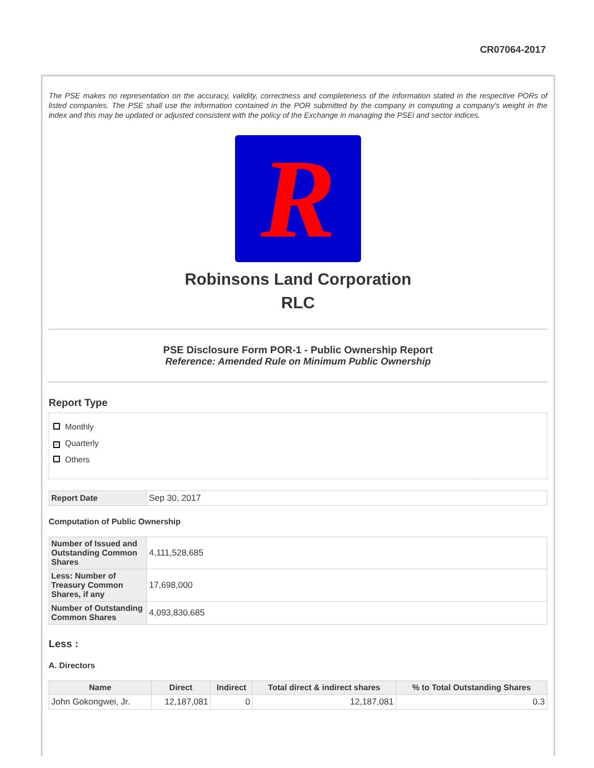CR07064-2017
The PSE makes no representation on the accuracy, validity, correctness and completeness of the information stated in the respective PORs of listed companies. The PSE shall use the information contained in the POR submitted by the company in computing a company's weight in the index and this may be updated or adjusted consistent with the policy of the Exchange in managing the PSEi and sector indices.
R
Robinsons Land Corporation
RLC
PSE Disclosure Form POR-1 - Public Ownership Report
Reference: Amended Rule on Minimum Public Ownership
Report Type
Monthly
✓ Quarterly
Others
| Report Date | Sep 30, 2017 |
Computation of Public Ownership
| Number of Issued and Outstanding Common Shares | 4,111,528,685 |
| Less: Number of Treasury Common Shares, if any | 17,698,000 |
| Number of Outstanding Common Shares | 4,093,830,685 |
Less :
A. Directors
| Name | Direct | Indirect | Total direct & indirect shares | % to Total Outstanding Shares |
| --- | --- | --- | --- | --- |
| John Gokongwei, Jr. | 12,187,081 | 0 | 12,187,081 | 0.3 |